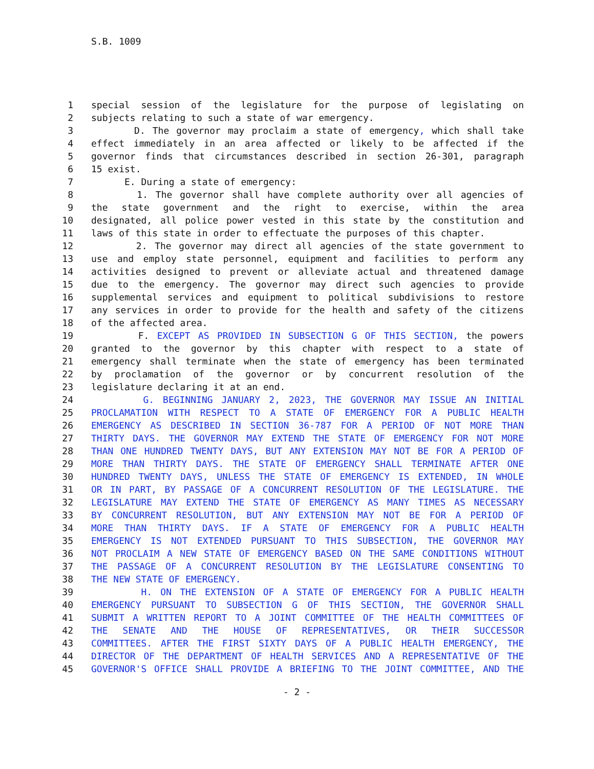S.B. 1009
1 special session of the legislature for the purpose of legislating on
2 subjects relating to such a state of war emergency.
3 D. The governor may proclaim a state of emergency, which shall take
4 effect immediately in an area affected or likely to be affected if the
5 governor finds that circumstances described in section 26-301, paragraph
6 15 exist.
7 E. During a state of emergency:
8 1. The governor shall have complete authority over all agencies of
9 the state government and the right to exercise, within the area
10 designated, all police power vested in this state by the constitution and
11 laws of this state in order to effectuate the purposes of this chapter.
12 2. The governor may direct all agencies of the state government to
13 use and employ state personnel, equipment and facilities to perform any
14 activities designed to prevent or alleviate actual and threatened damage
15 due to the emergency. The governor may direct such agencies to provide
16 supplemental services and equipment to political subdivisions to restore
17 any services in order to provide for the health and safety of the citizens
18 of the affected area.
19 F. EXCEPT AS PROVIDED IN SUBSECTION G OF THIS SECTION, the powers
20 granted to the governor by this chapter with respect to a state of
21 emergency shall terminate when the state of emergency has been terminated
22 by proclamation of the governor or by concurrent resolution of the
23 legislature declaring it at an end.
24 G. BEGINNING JANUARY 2, 2023, THE GOVERNOR MAY ISSUE AN INITIAL
25 PROCLAMATION WITH RESPECT TO A STATE OF EMERGENCY FOR A PUBLIC HEALTH
26 EMERGENCY AS DESCRIBED IN SECTION 36-787 FOR A PERIOD OF NOT MORE THAN
27 THIRTY DAYS. THE GOVERNOR MAY EXTEND THE STATE OF EMERGENCY FOR NOT MORE
28 THAN ONE HUNDRED TWENTY DAYS, BUT ANY EXTENSION MAY NOT BE FOR A PERIOD OF
29 MORE THAN THIRTY DAYS. THE STATE OF EMERGENCY SHALL TERMINATE AFTER ONE
30 HUNDRED TWENTY DAYS, UNLESS THE STATE OF EMERGENCY IS EXTENDED, IN WHOLE
31 OR IN PART, BY PASSAGE OF A CONCURRENT RESOLUTION OF THE LEGISLATURE. THE
32 LEGISLATURE MAY EXTEND THE STATE OF EMERGENCY AS MANY TIMES AS NECESSARY
33 BY CONCURRENT RESOLUTION, BUT ANY EXTENSION MAY NOT BE FOR A PERIOD OF
34 MORE THAN THIRTY DAYS. IF A STATE OF EMERGENCY FOR A PUBLIC HEALTH
35 EMERGENCY IS NOT EXTENDED PURSUANT TO THIS SUBSECTION, THE GOVERNOR MAY
36 NOT PROCLAIM A NEW STATE OF EMERGENCY BASED ON THE SAME CONDITIONS WITHOUT
37 THE PASSAGE OF A CONCURRENT RESOLUTION BY THE LEGISLATURE CONSENTING TO
38 THE NEW STATE OF EMERGENCY.
39 H. ON THE EXTENSION OF A STATE OF EMERGENCY FOR A PUBLIC HEALTH
40 EMERGENCY PURSUANT TO SUBSECTION G OF THIS SECTION, THE GOVERNOR SHALL
41 SUBMIT A WRITTEN REPORT TO A JOINT COMMITTEE OF THE HEALTH COMMITTEES OF
42 THE SENATE AND THE HOUSE OF REPRESENTATIVES, OR THEIR SUCCESSOR
43 COMMITTEES. AFTER THE FIRST SIXTY DAYS OF A PUBLIC HEALTH EMERGENCY, THE
44 DIRECTOR OF THE DEPARTMENT OF HEALTH SERVICES AND A REPRESENTATIVE OF THE
45 GOVERNOR'S OFFICE SHALL PROVIDE A BRIEFING TO THE JOINT COMMITTEE, AND THE
- 2 -